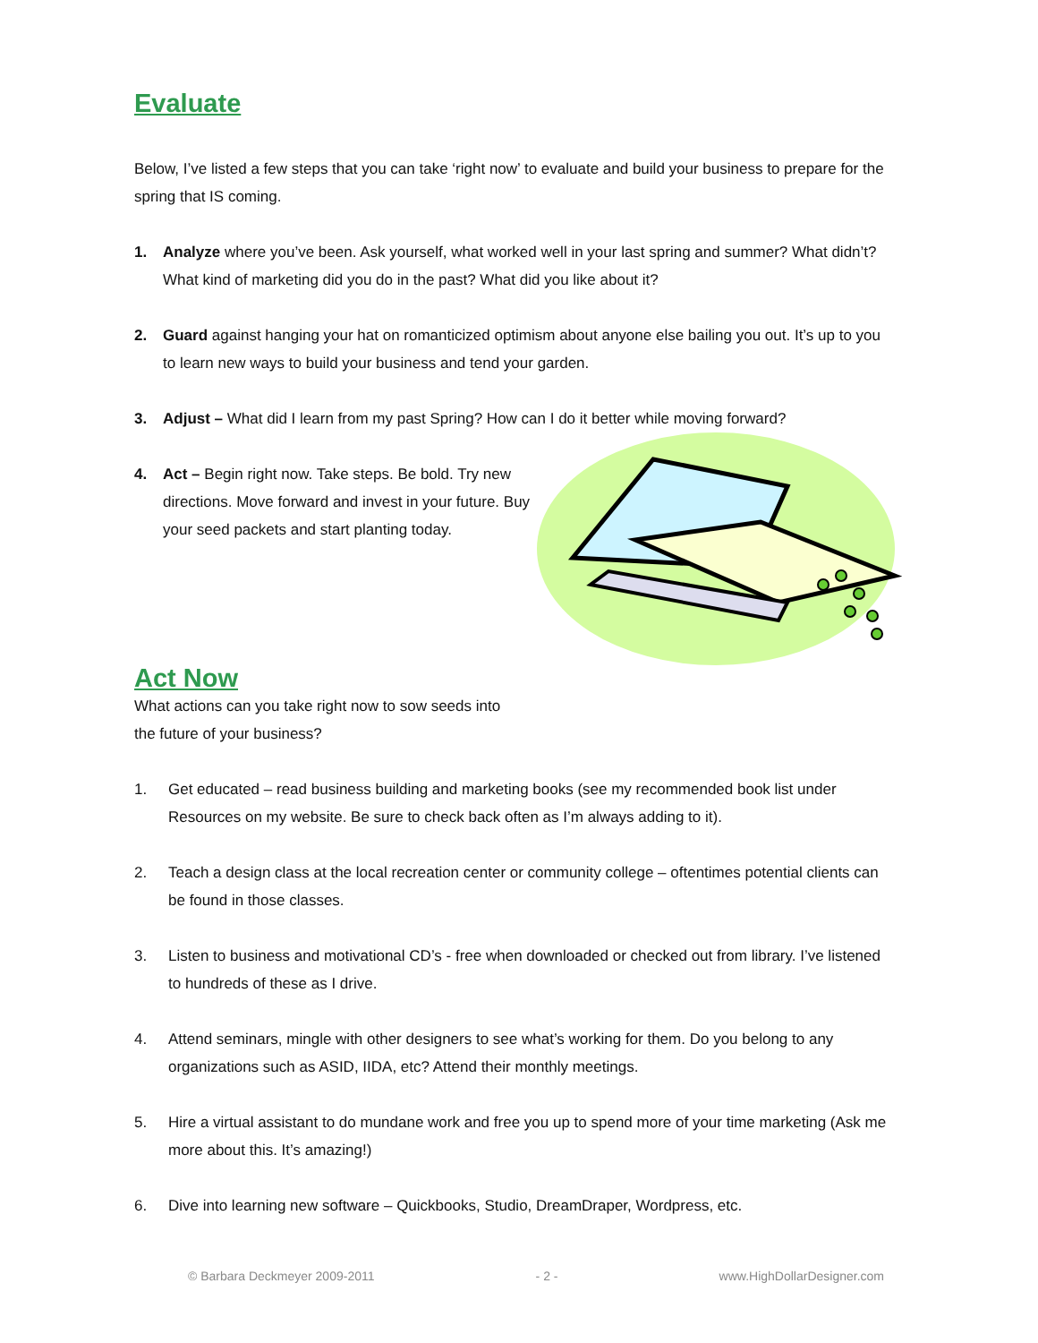Evaluate
Below, I’ve listed a few steps that you can take ‘right now’ to evaluate and build your business to prepare for the spring that IS coming.
1. Analyze where you’ve been. Ask yourself, what worked well in your last spring and summer? What didn’t? What kind of marketing did you do in the past? What did you like about it?
2. Guard against hanging your hat on romanticized optimism about anyone else bailing you out. It’s up to you to learn new ways to build your business and tend your garden.
3. Adjust – What did I learn from my past Spring? How can I do it better while moving forward?
4. Act – Begin right now. Take steps. Be bold. Try new directions. Move forward and invest in your future. Buy your seed packets and start planting today.
Act Now
What actions can you take right now to sow seeds into
the future of your business?
1. Get educated – read business building and marketing books (see my recommended book list under Resources on my website. Be sure to check back often as I’m always adding to it).
2. Teach a design class at the local recreation center or community college – oftentimes potential clients can be found in those classes.
3. Listen to business and motivational CD’s - free when downloaded or checked out from library. I’ve listened to hundreds of these as I drive.
4. Attend seminars, mingle with other designers to see what’s working for them. Do you belong to any organizations such as ASID, IIDA, etc? Attend their monthly meetings.
5. Hire a virtual assistant to do mundane work and free you up to spend more of your time marketing (Ask me more about this. It’s amazing!)
6. Dive into learning new software – Quickbooks, Studio, DreamDraper, Wordpress, etc.
© Barbara Deckmeyer 2009-2011 - 2 - www.HighDollarDesigner.com